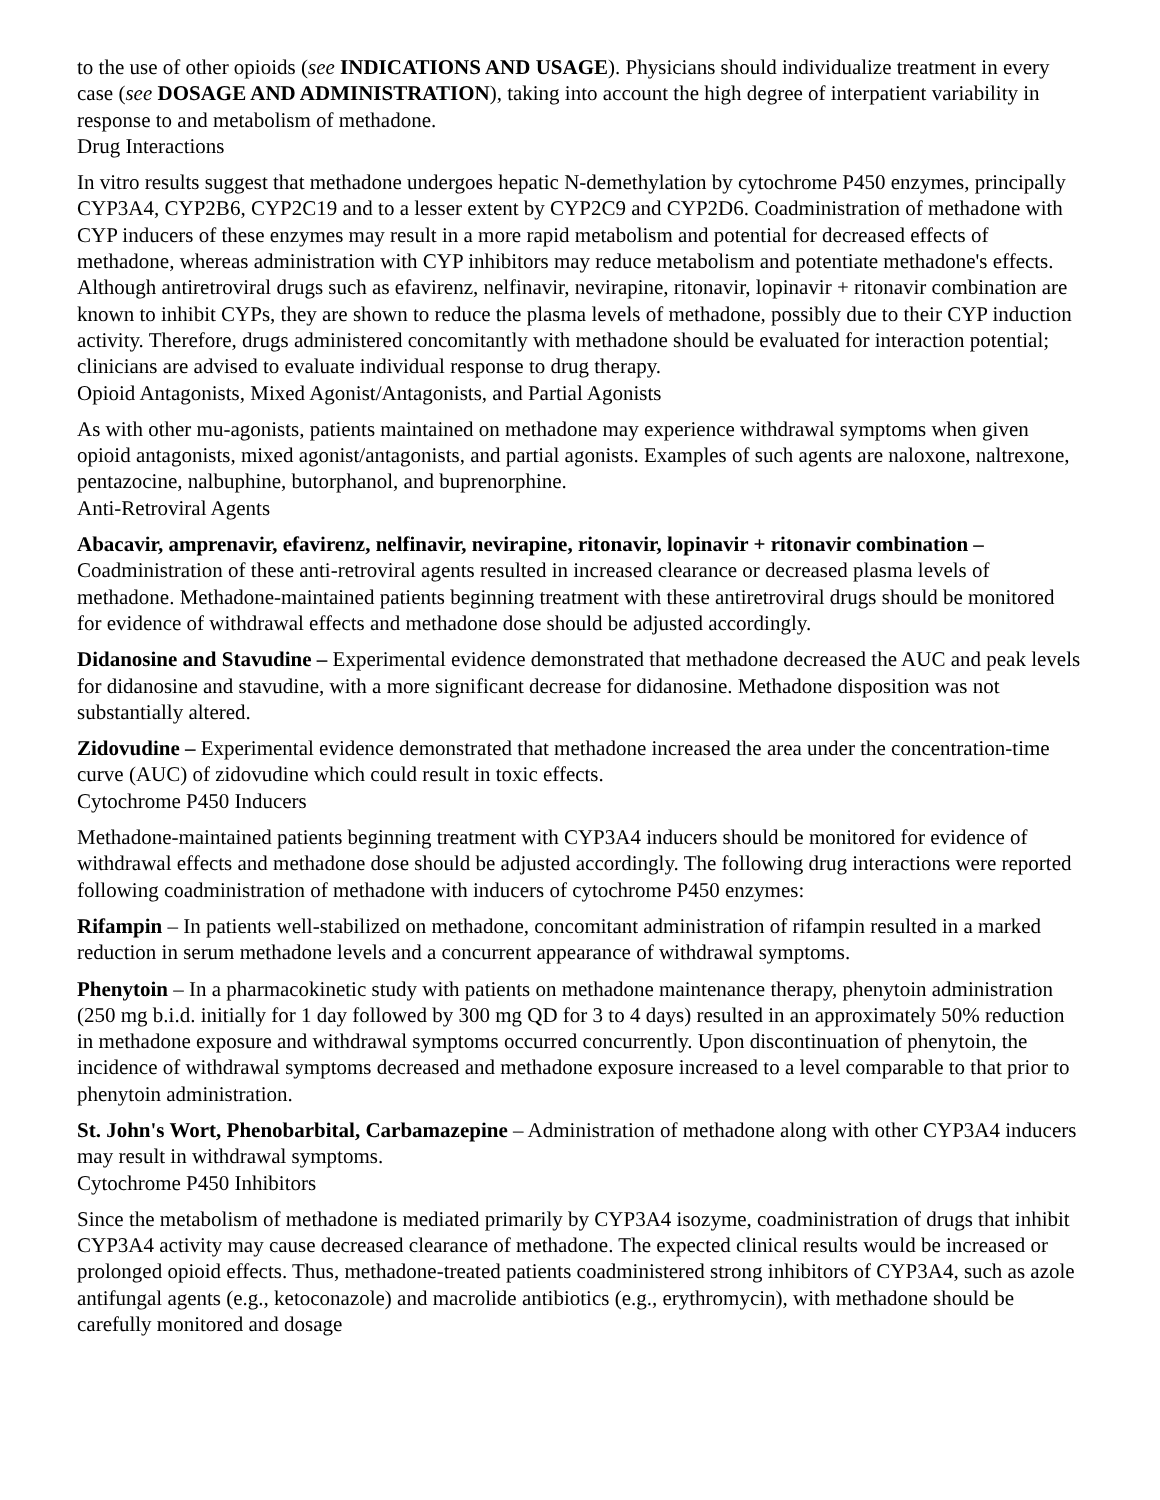to the use of other opioids (see INDICATIONS AND USAGE). Physicians should individualize treatment in every case (see DOSAGE AND ADMINISTRATION), taking into account the high degree of interpatient variability in response to and metabolism of methadone.
Drug Interactions
In vitro results suggest that methadone undergoes hepatic N-demethylation by cytochrome P450 enzymes, principally CYP3A4, CYP2B6, CYP2C19 and to a lesser extent by CYP2C9 and CYP2D6. Coadministration of methadone with CYP inducers of these enzymes may result in a more rapid metabolism and potential for decreased effects of methadone, whereas administration with CYP inhibitors may reduce metabolism and potentiate methadone's effects. Although antiretroviral drugs such as efavirenz, nelfinavir, nevirapine, ritonavir, lopinavir + ritonavir combination are known to inhibit CYPs, they are shown to reduce the plasma levels of methadone, possibly due to their CYP induction activity. Therefore, drugs administered concomitantly with methadone should be evaluated for interaction potential; clinicians are advised to evaluate individual response to drug therapy.
Opioid Antagonists, Mixed Agonist/Antagonists, and Partial Agonists
As with other mu-agonists, patients maintained on methadone may experience withdrawal symptoms when given opioid antagonists, mixed agonist/antagonists, and partial agonists. Examples of such agents are naloxone, naltrexone, pentazocine, nalbuphine, butorphanol, and buprenorphine.
Anti-Retroviral Agents
Abacavir, amprenavir, efavirenz, nelfinavir, nevirapine, ritonavir, lopinavir + ritonavir combination – Coadministration of these anti-retroviral agents resulted in increased clearance or decreased plasma levels of methadone. Methadone-maintained patients beginning treatment with these antiretroviral drugs should be monitored for evidence of withdrawal effects and methadone dose should be adjusted accordingly.
Didanosine and Stavudine – Experimental evidence demonstrated that methadone decreased the AUC and peak levels for didanosine and stavudine, with a more significant decrease for didanosine. Methadone disposition was not substantially altered.
Zidovudine – Experimental evidence demonstrated that methadone increased the area under the concentration-time curve (AUC) of zidovudine which could result in toxic effects.
Cytochrome P450 Inducers
Methadone-maintained patients beginning treatment with CYP3A4 inducers should be monitored for evidence of withdrawal effects and methadone dose should be adjusted accordingly. The following drug interactions were reported following coadministration of methadone with inducers of cytochrome P450 enzymes:
Rifampin – In patients well-stabilized on methadone, concomitant administration of rifampin resulted in a marked reduction in serum methadone levels and a concurrent appearance of withdrawal symptoms.
Phenytoin – In a pharmacokinetic study with patients on methadone maintenance therapy, phenytoin administration (250 mg b.i.d. initially for 1 day followed by 300 mg QD for 3 to 4 days) resulted in an approximately 50% reduction in methadone exposure and withdrawal symptoms occurred concurrently. Upon discontinuation of phenytoin, the incidence of withdrawal symptoms decreased and methadone exposure increased to a level comparable to that prior to phenytoin administration.
St. John's Wort, Phenobarbital, Carbamazepine – Administration of methadone along with other CYP3A4 inducers may result in withdrawal symptoms.
Cytochrome P450 Inhibitors
Since the metabolism of methadone is mediated primarily by CYP3A4 isozyme, coadministration of drugs that inhibit CYP3A4 activity may cause decreased clearance of methadone. The expected clinical results would be increased or prolonged opioid effects. Thus, methadone-treated patients coadministered strong inhibitors of CYP3A4, such as azole antifungal agents (e.g., ketoconazole) and macrolide antibiotics (e.g., erythromycin), with methadone should be carefully monitored and dosage